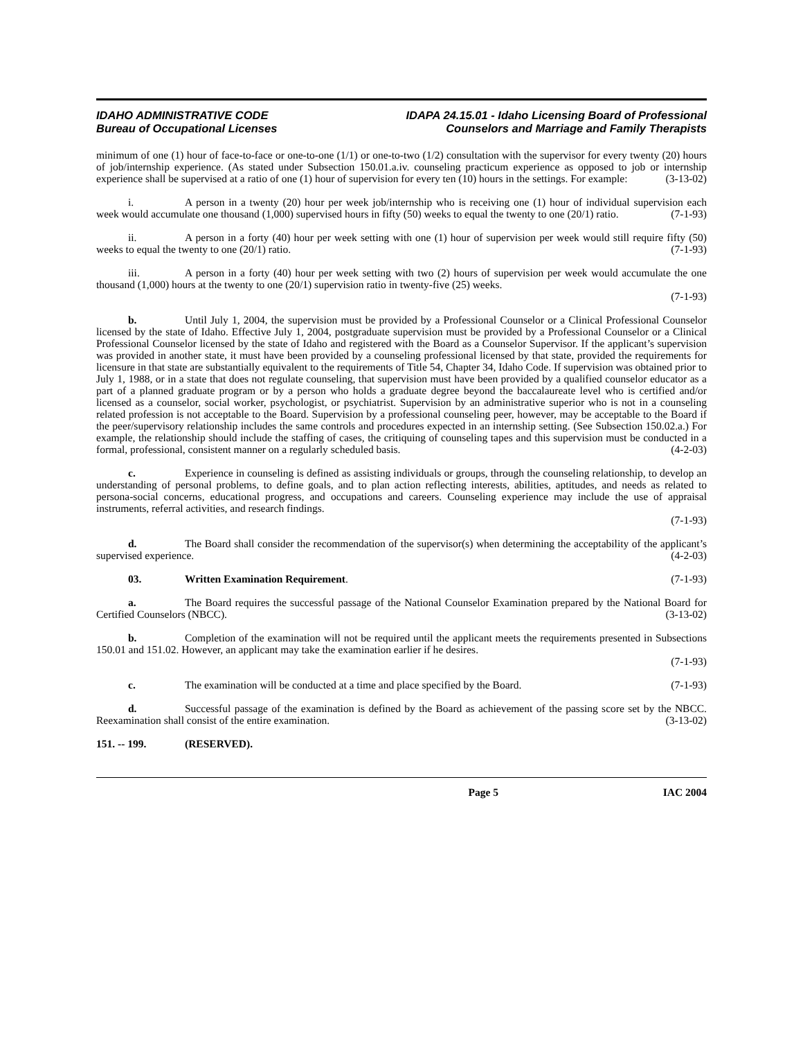IDAHO ADMINISTRATIVE CODE
Bureau of Occupational Licenses
IDAPA 24.15.01 - Idaho Licensing Board of Professional
Counselors and Marriage and Family Therapists
minimum of one (1) hour of face-to-face or one-to-one (1/1) or one-to-two (1/2) consultation with the supervisor for every twenty (20) hours of job/internship experience. (As stated under Subsection 150.01.a.iv. counseling practicum experience as opposed to job or internship experience shall be supervised at a ratio of one (1) hour of supervision for every ten (10) hours in the settings. For example: (3-13-02)
i. A person in a twenty (20) hour per week job/internship who is receiving one (1) hour of individual supervision each week would accumulate one thousand (1,000) supervised hours in fifty (50) weeks to equal the twenty to one (20/1) ratio. (7-1-93)
ii. A person in a forty (40) hour per week setting with one (1) hour of supervision per week would still require fifty (50) weeks to equal the twenty to one (20/1) ratio. (7-1-93)
iii. A person in a forty (40) hour per week setting with two (2) hours of supervision per week would accumulate the one thousand (1,000) hours at the twenty to one (20/1) supervision ratio in twenty-five (25) weeks.
(7-1-93)
b. Until July 1, 2004, the supervision must be provided by a Professional Counselor or a Clinical Professional Counselor licensed by the state of Idaho. Effective July 1, 2004, postgraduate supervision must be provided by a Professional Counselor or a Clinical Professional Counselor licensed by the state of Idaho and registered with the Board as a Counselor Supervisor. If the applicant’s supervision was provided in another state, it must have been provided by a counseling professional licensed by that state, provided the requirements for licensure in that state are substantially equivalent to the requirements of Title 54, Chapter 34, Idaho Code. If supervision was obtained prior to July 1, 1988, or in a state that does not regulate counseling, that supervision must have been provided by a qualified counselor educator as a part of a planned graduate program or by a person who holds a graduate degree beyond the baccalaureate level who is certified and/or licensed as a counselor, social worker, psychologist, or psychiatrist. Supervision by an administrative superior who is not in a counseling related profession is not acceptable to the Board. Supervision by a professional counseling peer, however, may be acceptable to the Board if the peer/supervisory relationship includes the same controls and procedures expected in an internship setting. (See Subsection 150.02.a.) For example, the relationship should include the staffing of cases, the critiquing of counseling tapes and this supervision must be conducted in a formal, professional, consistent manner on a regularly scheduled basis. (4-2-03)
c. Experience in counseling is defined as assisting individuals or groups, through the counseling relationship, to develop an understanding of personal problems, to define goals, and to plan action reflecting interests, abilities, aptitudes, and needs as related to persona-social concerns, educational progress, and occupations and careers. Counseling experience may include the use of appraisal instruments, referral activities, and research findings.
(7-1-93)
d. The Board shall consider the recommendation of the supervisor(s) when determining the acceptability of the applicant’s supervised experience. (4-2-03)
03. Written Examination Requirement. (7-1-93)
a. The Board requires the successful passage of the National Counselor Examination prepared by the National Board for Certified Counselors (NBCC). (3-13-02)
b. Completion of the examination will not be required until the applicant meets the requirements presented in Subsections 150.01 and 151.02. However, an applicant may take the examination earlier if he desires.
(7-1-93)
c. The examination will be conducted at a time and place specified by the Board. (7-1-93)
d. Successful passage of the examination is defined by the Board as achievement of the passing score set by the NBCC. Reexamination shall consist of the entire examination. (3-13-02)
151. -- 199. (RESERVED).
Page 5 IAC 2004